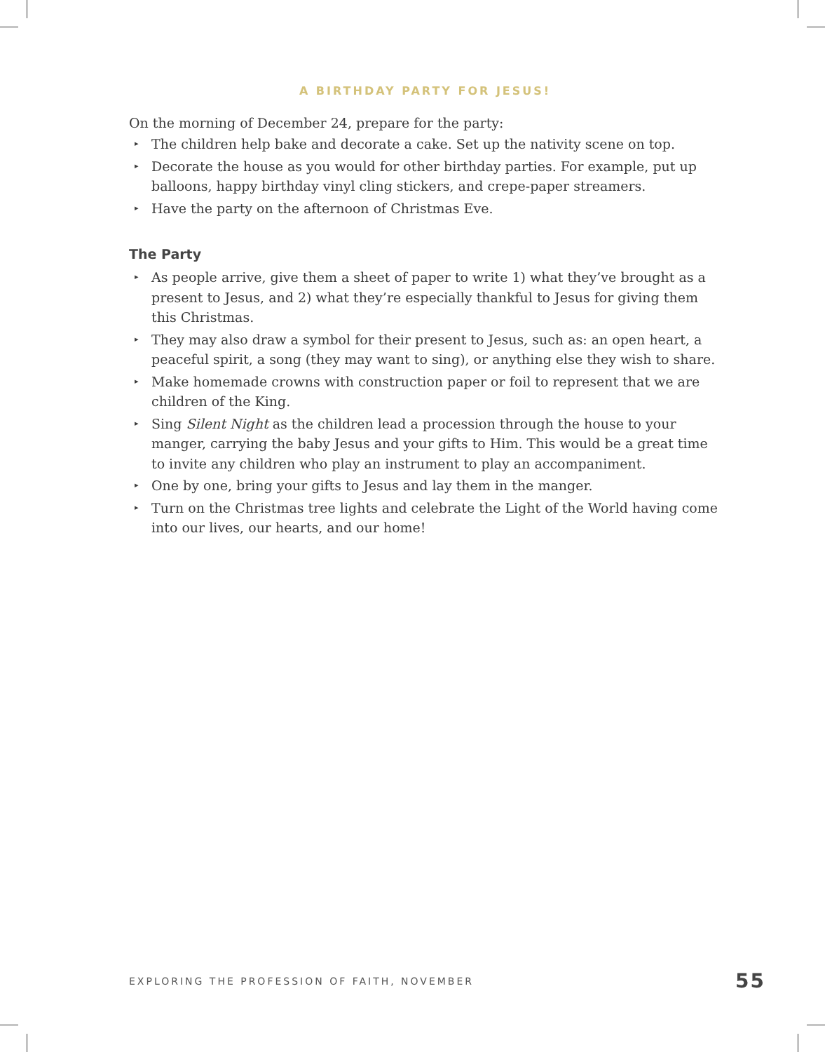A BIRTHDAY PARTY FOR JESUS!
On the morning of December 24, prepare for the party:
▸ The children help bake and decorate a cake. Set up the nativity scene on top.
▸ Decorate the house as you would for other birthday parties. For example, put up balloons, happy birthday vinyl cling stickers, and crepe-paper streamers.
▸ Have the party on the afternoon of Christmas Eve.
The Party
▸ As people arrive, give them a sheet of paper to write 1) what they’ve brought as a present to Jesus, and 2) what they’re especially thankful to Jesus for giving them this Christmas.
▸ They may also draw a symbol for their present to Jesus, such as: an open heart, a peaceful spirit, a song (they may want to sing), or anything else they wish to share.
▸ Make homemade crowns with construction paper or foil to represent that we are children of the King.
▸ Sing Silent Night as the children lead a procession through the house to your manger, carrying the baby Jesus and your gifts to Him. This would be a great time to invite any children who play an instrument to play an accompaniment.
▸ One by one, bring your gifts to Jesus and lay them in the manger.
▸ Turn on the Christmas tree lights and celebrate the Light of the World having come into our lives, our hearts, and our home!
EXPLORING THE PROFESSION OF FAITH, NOVEMBER 55